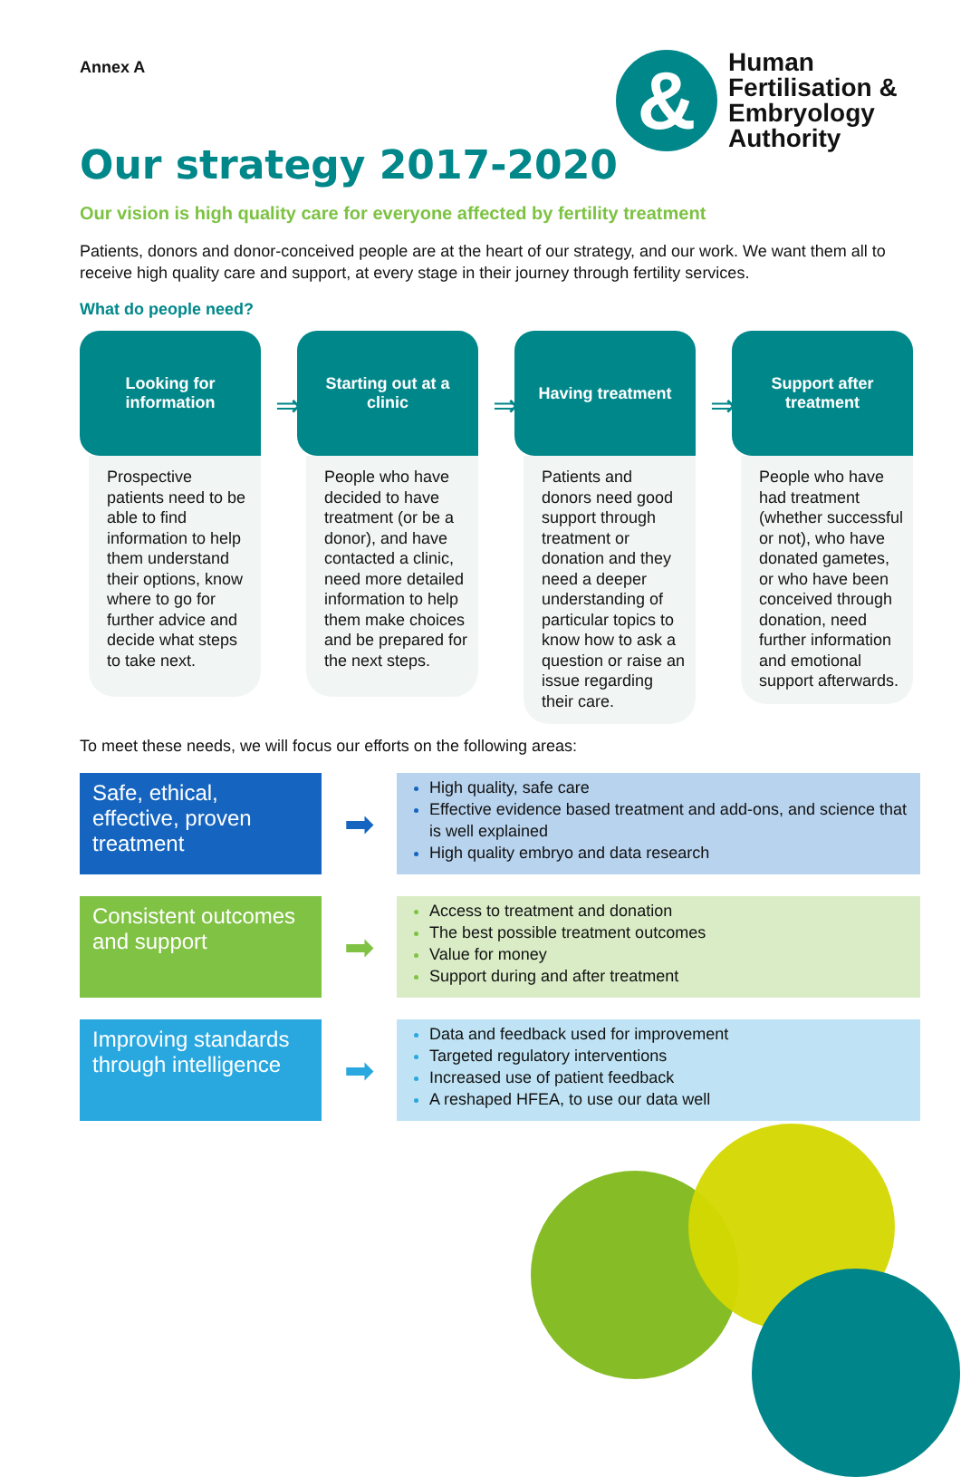&
Human
Fertilisation &
Embryology
Authority
Annex A
Our strategy 2017-2020
Our vision is high quality care for everyone affected by fertility treatment
Patients, donors and donor-conceived people are at the heart of our strategy, and our work. We want them all to receive high quality care and support, at every stage in their journey through fertility services.
What do people need?
Looking for information
⇒
Prospective patients need to be able to find information to help them understand their options, know where to go for further advice and decide what steps to take next.
Starting out at a clinic
⇒
People who have decided to have treatment (or be a donor), and have contacted a clinic, need more detailed information to help them make choices and be prepared for the next steps.
Having treatment
⇒
Patients and donors need good support through treatment or donation and they need a deeper understanding of particular topics to know how to ask a question or raise an issue regarding their care.
Support after treatment
People who have had treatment (whether successful or not), who have donated gametes, or who have been conceived through donation, need further information and emotional support afterwards.
To meet these needs, we will focus our efforts on the following areas:
Safe, ethical, effective, proven treatment
➡
High quality, safe care
Effective evidence based treatment and add-ons, and science that is well explained
High quality embryo and data research
Consistent outcomes and support
➡
Access to treatment and donation
The best possible treatment outcomes
Value for money
Support during and after treatment
Improving standards through intelligence
➡
Data and feedback used for improvement
Targeted regulatory interventions
Increased use of patient feedback
A reshaped HFEA, to use our data well